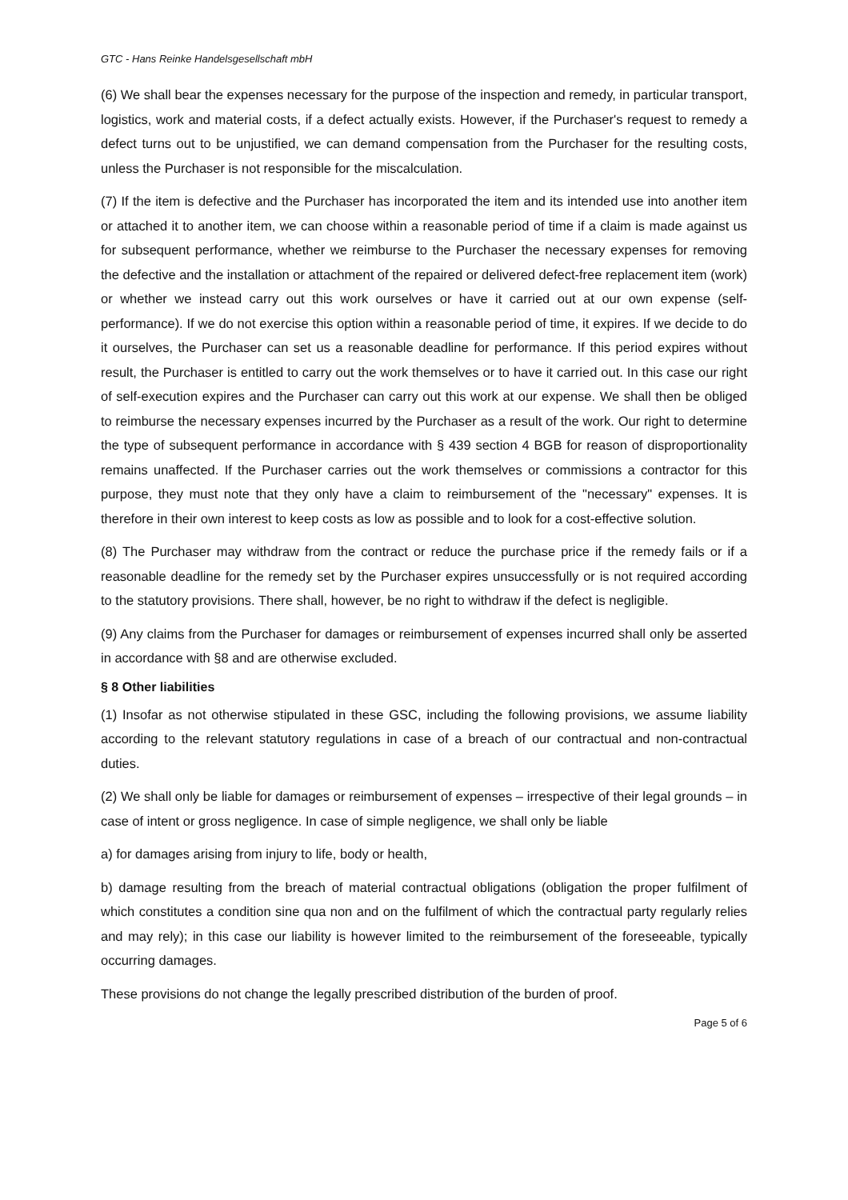GTC - Hans Reinke Handelsgesellschaft mbH
(6) We shall bear the expenses necessary for the purpose of the inspection and remedy, in particular transport, logistics, work and material costs, if a defect actually exists. However, if the Purchaser's request to remedy a defect turns out to be unjustified, we can demand compensation from the Purchaser for the resulting costs, unless the Purchaser is not responsible for the miscalculation.
(7) If the item is defective and the Purchaser has incorporated the item and its intended use into another item or attached it to another item, we can choose within a reasonable period of time if a claim is made against us for subsequent performance, whether we reimburse to the Purchaser the necessary expenses for removing the defective and the installation or attachment of the repaired or delivered defect-free replacement item (work) or whether we instead carry out this work ourselves or have it carried out at our own expense (self-performance). If we do not exercise this option within a reasonable period of time, it expires. If we decide to do it ourselves, the Purchaser can set us a reasonable deadline for performance. If this period expires without result, the Purchaser is entitled to carry out the work themselves or to have it carried out. In this case our right of self-execution expires and the Purchaser can carry out this work at our expense. We shall then be obliged to reimburse the necessary expenses incurred by the Purchaser as a result of the work. Our right to determine the type of subsequent performance in accordance with § 439 section 4 BGB for reason of disproportionality remains unaffected. If the Purchaser carries out the work themselves or commissions a contractor for this purpose, they must note that they only have a claim to reimbursement of the "necessary" expenses. It is therefore in their own interest to keep costs as low as possible and to look for a cost-effective solution.
(8) The Purchaser may withdraw from the contract or reduce the purchase price if the remedy fails or if a reasonable deadline for the remedy set by the Purchaser expires unsuccessfully or is not required according to the statutory provisions. There shall, however, be no right to withdraw if the defect is negligible.
(9) Any claims from the Purchaser for damages or reimbursement of expenses incurred shall only be asserted in accordance with §8 and are otherwise excluded.
§ 8 Other liabilities
(1) Insofar as not otherwise stipulated in these GSC, including the following provisions, we assume liability according to the relevant statutory regulations in case of a breach of our contractual and non-contractual duties.
(2) We shall only be liable for damages or reimbursement of expenses – irrespective of their legal grounds – in case of intent or gross negligence. In case of simple negligence, we shall only be liable
a) for damages arising from injury to life, body or health,
b) damage resulting from the breach of material contractual obligations (obligation the proper fulfilment of which constitutes a condition sine qua non and on the fulfilment of which the contractual party regularly relies and may rely); in this case our liability is however limited to the reimbursement of the foreseeable, typically occurring damages.
These provisions do not change the legally prescribed distribution of the burden of proof.
Page 5 of 6